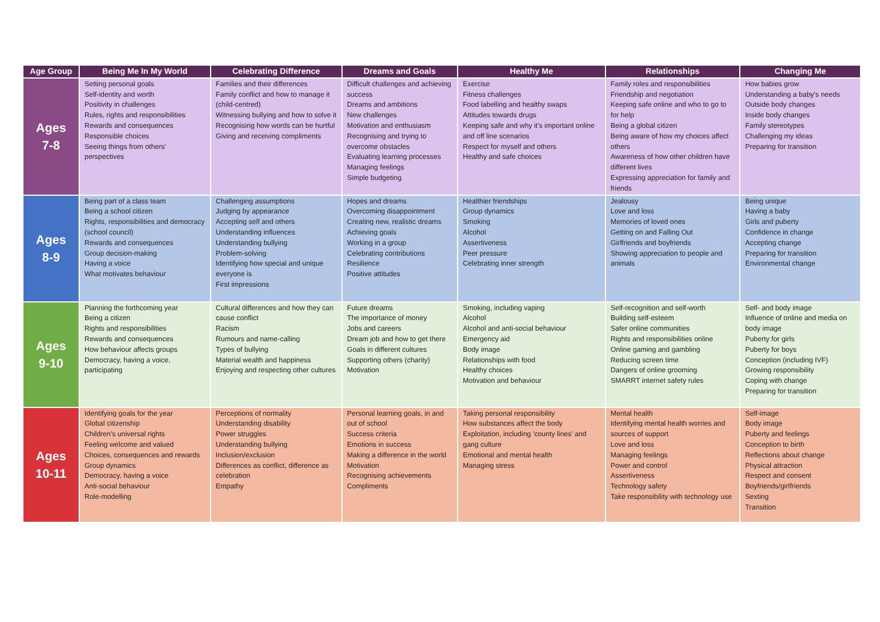| Age Group | Being Me In My World | Celebrating Difference | Dreams and Goals | Healthy Me | Relationships | Changing Me |
| --- | --- | --- | --- | --- | --- | --- |
| Ages 7-8 | Setting personal goals Self-identity and worth Positivity in challenges Rules, rights and responsibilities Rewards and consequences Responsible choices Seeing things from others' perspectives | Families and their differences Family conflict and how to manage it (child-centred) Witnessing bullying and how to solve it Recognising how words can be hurtful Giving and receiving compliments | Difficult challenges and achieving success Dreams and ambitions New challenges Motivation and enthusiasm Recognising and trying to overcome obstacles Evaluating learning processes Managing feelings Simple budgeting | Exercise Fitness challenges Food labelling and healthy swaps Attitudes towards drugs Keeping safe and why it's important online and off line scenarios Respect for myself and others Healthy and safe choices | Family roles and responsibilities Friendship and negotiation Keeping safe online and who to go to for help Being a global citizen Being aware of how my choices affect others Awareness of how other children have different lives Expressing appreciation for family and friends | How babies grow Understanding a baby's needs Outside body changes Inside body changes Family stereotypes Challenging my ideas Preparing for transition |
| Ages 8-9 | Being part of a class team Being a school citizen Rights, responsibilities and democracy (school council) Rewards and consequences Group decision-making Having a voice What motivates behaviour | Challenging assumptions Judging by appearance Accepting self and others Understanding influences Understanding bullying Problem-solving Identifying how special and unique everyone is First impressions | Hopes and dreams Overcoming disappointment Creating new, realistic dreams Achieving goals Working in a group Celebrating contributions Resilience Positive attitudes | Healthier friendships Group dynamics Smoking Alcohol Assertiveness Peer pressure Celebrating inner strength | Jealousy Love and loss Memories of loved ones Getting on and Falling Out Girlfriends and boyfriends Showing appreciation to people and animals | Being unique Having a baby Girls and puberty Confidence in change Accepting change Preparing for transition Environmental change |
| Ages 9-10 | Planning the forthcoming year Being a citizen Rights and responsibilities Rewards and consequences How behaviour affects groups Democracy, having a voice, participating | Cultural differences and how they can cause conflict Racism Rumours and name-calling Types of bullying Material wealth and happiness Enjoying and respecting other cultures | Future dreams The importance of money Jobs and careers Dream job and how to get there Goals in different cultures Supporting others (charity) Motivation | Smoking, including vaping Alcohol Alcohol and anti-social behaviour Emergency aid Body image Relationships with food Healthy choices Motivation and behaviour | Self-recognition and self-worth Building self-esteem Safer online communities Rights and responsibilities online Online gaming and gambling Reducing screen time Dangers of online grooming SMARRT internet safety rules | Self- and body image Influence of online and media on body image Puberty for girls Puberty for boys Conception (including IVF) Growing responsibility Coping with change Preparing for transition |
| Ages 10-11 | Identifying goals for the year Global citizenship Children's universal rights Feeling welcome and valued Choices, consequences and rewards Group dynamics Democracy, having a voice Anti-social behaviour Role-modelling | Perceptions of normality Understanding disability Power struggles Understanding bullying Inclusion/exclusion Differences as conflict, difference as celebration Empathy | Personal learning goals, in and out of school Success criteria Emotions in success Making a difference in the world Motivation Recognising achievements Compliments | Taking personal responsibility How substances affect the body Exploitation, including 'county lines' and gang culture Emotional and mental health Managing stress | Mental health Identifying mental health worries and sources of support Love and loss Managing feelings Power and control Assertiveness Technology safety Take responsibility with technology use | Self-image Body image Puberty and feelings Conception to birth Reflections about change Physical attraction Respect and consent Boyfriends/girlfriends Sexting Transition |